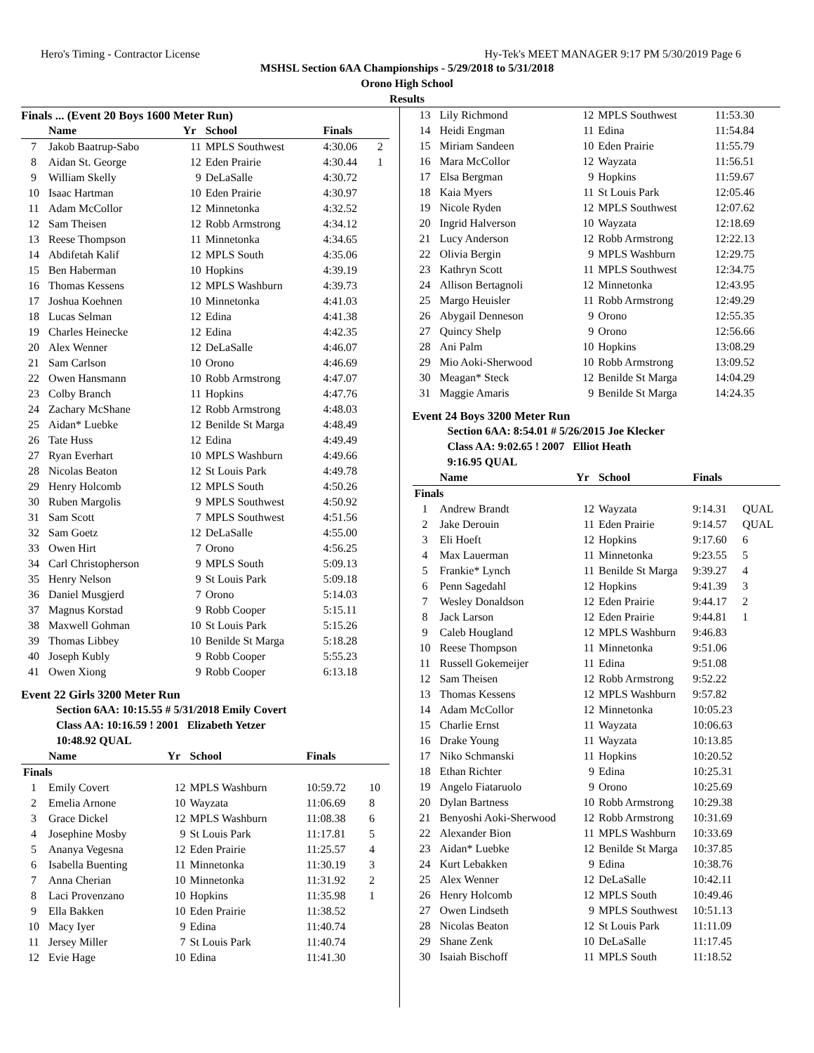Hero's Timing - Contractor License Hy-Tek's MEET MANAGER 9:17 PM 5/30/2019 Page 6
MSHSL Section 6AA Championships - 5/29/2018 to 5/31/2018
Orono High School
Results
Finals ... (Event 20 Boys 1600 Meter Run)
| | Name | Yr | School | Finals | |
| --- | --- | --- | --- | --- | --- |
| 7 | Jakob Baatrup-Sabo | 11 | MPLS Southwest | 4:30.06 | 2 |
| 8 | Aidan St. George | 12 | Eden Prairie | 4:30.44 | 1 |
| 9 | William Skelly | 9 | DeLaSalle | 4:30.72 | |
| 10 | Isaac Hartman | 10 | Eden Prairie | 4:30.97 | |
| 11 | Adam McCollor | 12 | Minnetonka | 4:32.52 | |
| 12 | Sam Theisen | 12 | Robb Armstrong | 4:34.12 | |
| 13 | Reese Thompson | 11 | Minnetonka | 4:34.65 | |
| 14 | Abdifetah Kalif | 12 | MPLS South | 4:35.06 | |
| 15 | Ben Haberman | 10 | Hopkins | 4:39.19 | |
| 16 | Thomas Kessens | 12 | MPLS Washburn | 4:39.73 | |
| 17 | Joshua Koehnen | 10 | Minnetonka | 4:41.03 | |
| 18 | Lucas Selman | 12 | Edina | 4:41.38 | |
| 19 | Charles Heinecke | 12 | Edina | 4:42.35 | |
| 20 | Alex Wenner | 12 | DeLaSalle | 4:46.07 | |
| 21 | Sam Carlson | 10 | Orono | 4:46.69 | |
| 22 | Owen Hansmann | 10 | Robb Armstrong | 4:47.07 | |
| 23 | Colby Branch | 11 | Hopkins | 4:47.76 | |
| 24 | Zachary McShane | 12 | Robb Armstrong | 4:48.03 | |
| 25 | Aidan* Luebke | 12 | Benilde St Marga | 4:48.49 | |
| 26 | Tate Huss | 12 | Edina | 4:49.49 | |
| 27 | Ryan Everhart | 10 | MPLS Washburn | 4:49.66 | |
| 28 | Nicolas Beaton | 12 | St Louis Park | 4:49.78 | |
| 29 | Henry Holcomb | 12 | MPLS South | 4:50.26 | |
| 30 | Ruben Margolis | 9 | MPLS Southwest | 4:50.92 | |
| 31 | Sam Scott | 7 | MPLS Southwest | 4:51.56 | |
| 32 | Sam Goetz | 12 | DeLaSalle | 4:55.00 | |
| 33 | Owen Hirt | 7 | Orono | 4:56.25 | |
| 34 | Carl Christopherson | 9 | MPLS South | 5:09.13 | |
| 35 | Henry Nelson | 9 | St Louis Park | 5:09.18 | |
| 36 | Daniel Musgjerd | 7 | Orono | 5:14.03 | |
| 37 | Magnus Korstad | 9 | Robb Cooper | 5:15.11 | |
| 38 | Maxwell Gohman | 10 | St Louis Park | 5:15.26 | |
| 39 | Thomas Libbey | 10 | Benilde St Marga | 5:18.28 | |
| 40 | Joseph Kubly | 9 | Robb Cooper | 5:55.23 | |
| 41 | Owen Xiong | 9 | Robb Cooper | 6:13.18 | |
Event 22 Girls 3200 Meter Run
Section 6AA: 10:15.55 # 5/31/2018 Emily Covert
Class AA: 10:16.59 ! 2001 Elizabeth Yetzer
10:48.92 QUAL
| | Name | Yr | School | Finals | |
| --- | --- | --- | --- | --- | --- |
| Finals | | | | | |
| 1 | Emily Covert | 12 | MPLS Washburn | 10:59.72 | 10 |
| 2 | Emelia Arnone | 10 | Wayzata | 11:06.69 | 8 |
| 3 | Grace Dickel | 12 | MPLS Washburn | 11:08.38 | 6 |
| 4 | Josephine Mosby | 9 | St Louis Park | 11:17.81 | 5 |
| 5 | Ananya Vegesna | 12 | Eden Prairie | 11:25.57 | 4 |
| 6 | Isabella Buenting | 11 | Minnetonka | 11:30.19 | 3 |
| 7 | Anna Cherian | 10 | Minnetonka | 11:31.92 | 2 |
| 8 | Laci Provenzano | 10 | Hopkins | 11:35.98 | 1 |
| 9 | Ella Bakken | 10 | Eden Prairie | 11:38.52 | |
| 10 | Macy Iyer | 9 | Edina | 11:40.74 | |
| 11 | Jersey Miller | 7 | St Louis Park | 11:40.74 | |
| 12 | Evie Hage | 10 | Edina | 11:41.30 | |
| 13 | Lily Richmond | 12 | MPLS Southwest | 11:53.30 | |
| 14 | Heidi Engman | 11 | Edina | 11:54.84 | |
| 15 | Miriam Sandeen | 10 | Eden Prairie | 11:55.79 | |
| 16 | Mara McCollor | 12 | Wayzata | 11:56.51 | |
| 17 | Elsa Bergman | 9 | Hopkins | 11:59.67 | |
| 18 | Kaia Myers | 11 | St Louis Park | 12:05.46 | |
| 19 | Nicole Ryden | 12 | MPLS Southwest | 12:07.62 | |
| 20 | Ingrid Halverson | 10 | Wayzata | 12:18.69 | |
| 21 | Lucy Anderson | 12 | Robb Armstrong | 12:22.13 | |
| 22 | Olivia Bergin | 9 | MPLS Washburn | 12:29.75 | |
| 23 | Kathryn Scott | 11 | MPLS Southwest | 12:34.75 | |
| 24 | Allison Bertagnoli | 12 | Minnetonka | 12:43.95 | |
| 25 | Margo Heuisler | 11 | Robb Armstrong | 12:49.29 | |
| 26 | Abygail Denneson | 9 | Orono | 12:55.35 | |
| 27 | Quincy Shelp | 9 | Orono | 12:56.66 | |
| 28 | Ani Palm | 10 | Hopkins | 13:08.29 | |
| 29 | Mio Aoki-Sherwood | 10 | Robb Armstrong | 13:09.52 | |
| 30 | Meagan* Steck | 12 | Benilde St Marga | 14:04.29 | |
| 31 | Maggie Amaris | 9 | Benilde St Marga | 14:24.35 | |
Event 24 Boys 3200 Meter Run
Section 6AA: 8:54.01 # 5/26/2015 Joe Klecker
Class AA: 9:02.65 ! 2007 Elliot Heath
9:16.95 QUAL
| | Name | Yr | School | Finals | |
| --- | --- | --- | --- | --- | --- |
| Finals | | | | | |
| 1 | Andrew Brandt | 12 | Wayzata | 9:14.31 | QUAL |
| 2 | Jake Derouin | 11 | Eden Prairie | 9:14.57 | QUAL |
| 3 | Eli Hoeft | 12 | Hopkins | 9:17.60 | 6 |
| 4 | Max Lauerman | 11 | Minnetonka | 9:23.55 | 5 |
| 5 | Frankie* Lynch | 11 | Benilde St Marga | 9:39.27 | 4 |
| 6 | Penn Sagedahl | 12 | Hopkins | 9:41.39 | 3 |
| 7 | Wesley Donaldson | 12 | Eden Prairie | 9:44.17 | 2 |
| 8 | Jack Larson | 12 | Eden Prairie | 9:44.81 | 1 |
| 9 | Caleb Hougland | 12 | MPLS Washburn | 9:46.83 | |
| 10 | Reese Thompson | 11 | Minnetonka | 9:51.06 | |
| 11 | Russell Gokemeijer | 11 | Edina | 9:51.08 | |
| 12 | Sam Theisen | 12 | Robb Armstrong | 9:52.22 | |
| 13 | Thomas Kessens | 12 | MPLS Washburn | 9:57.82 | |
| 14 | Adam McCollor | 12 | Minnetonka | 10:05.23 | |
| 15 | Charlie Ernst | 11 | Wayzata | 10:06.63 | |
| 16 | Drake Young | 11 | Wayzata | 10:13.85 | |
| 17 | Niko Schmanski | 11 | Hopkins | 10:20.52 | |
| 18 | Ethan Richter | 9 | Edina | 10:25.31 | |
| 19 | Angelo Fiataruolo | 9 | Orono | 10:25.69 | |
| 20 | Dylan Bartness | 10 | Robb Armstrong | 10:29.38 | |
| 21 | Benyoshi Aoki-Sherwood | 12 | Robb Armstrong | 10:31.69 | |
| 22 | Alexander Bion | 11 | MPLS Washburn | 10:33.69 | |
| 23 | Aidan* Luebke | 12 | Benilde St Marga | 10:37.85 | |
| 24 | Kurt Lebakken | 9 | Edina | 10:38.76 | |
| 25 | Alex Wenner | 12 | DeLaSalle | 10:42.11 | |
| 26 | Henry Holcomb | 12 | MPLS South | 10:49.46 | |
| 27 | Owen Lindseth | 9 | MPLS Southwest | 10:51.13 | |
| 28 | Nicolas Beaton | 12 | St Louis Park | 11:11.09 | |
| 29 | Shane Zenk | 10 | DeLaSalle | 11:17.45 | |
| 30 | Isaiah Bischoff | 11 | MPLS South | 11:18.52 | |